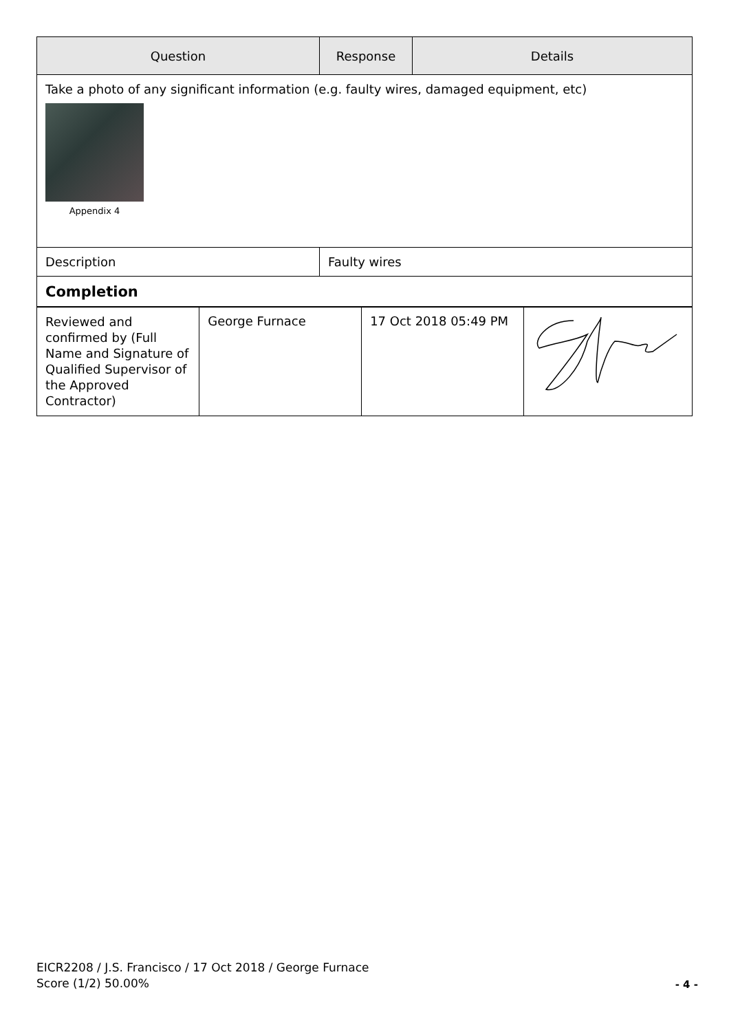| Question | Response | Details |
| --- | --- | --- |
| Take a photo of any significant information (e.g. faulty wires, damaged equipment, etc) Appendix 4 | | |
| Description | Faulty wires |
| Completion | |
| Reviewed and confirmed by (Full Name and Signature of Qualified Supervisor of the Approved Contractor) | George Furnace | 17 Oct 2018 05:49 PM | |
EICR2208 / J.S. Francisco / 17 Oct 2018 / George Furnace
Score (1/2) 50.00%
- 4 -